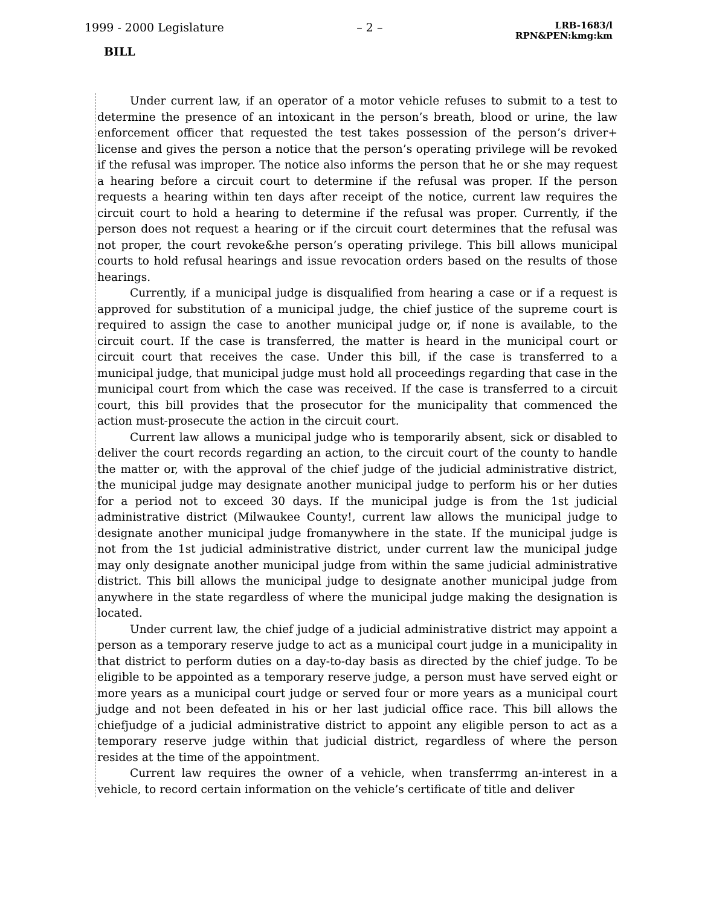1999 - 2000 Legislature – 2 – LRB-1683/l
RPN&PEN:kmg:km
BILL
Under current law, if an operator of a motor vehicle refuses to submit to a test to determine the presence of an intoxicant in the person’s breath, blood or urine, the law enforcement officer that requested the test takes possession of the person’s driver+ license and gives the person a notice that the person’s operating privilege will be revoked if the refusal was improper. The notice also informs the person that he or she may request a hearing before a circuit court to determine if the refusal was proper. If the person requests a hearing within ten days after receipt of the notice, current law requires the circuit court to hold a hearing to determine if the refusal was proper. Currently, if the person does not request a hearing or if the circuit court determines that the refusal was not proper, the court revoke&he person’s operating privilege. This bill allows municipal courts to hold refusal hearings and issue revocation orders based on the results of those hearings.
Currently, if a municipal judge is disqualified from hearing a case or if a request is approved for substitution of a municipal judge, the chief justice of the supreme court is required to assign the case to another municipal judge or, if none is available, to the circuit court. If the case is transferred, the matter is heard in the municipal court or circuit court that receives the case. Under this bill, if the case is transferred to a municipal judge, that municipal judge must hold all proceedings regarding that case in the municipal court from which the case was received. If the case is transferred to a circuit court, this bill provides that the prosecutor for the municipality that commenced the action must-prosecute the action in the circuit court.
Current law allows a municipal judge who is temporarily absent, sick or disabled to deliver the court records regarding an action, to the circuit court of the county to handle the matter or, with the approval of the chief judge of the judicial administrative district, the municipal judge may designate another municipal judge to perform his or her duties for a period not to exceed 30 days. If the municipal judge is from the 1st judicial administrative district (Milwaukee County!, current law allows the municipal judge to designate another municipal judge fromanywhere in the state. If the municipal judge is not from the 1st judicial administrative district, under current law the municipal judge may only designate another municipal judge from within the same judicial administrative district. This bill allows the municipal judge to designate another municipal judge from anywhere in the state regardless of where the municipal judge making the designation is located.
Under current law, the chief judge of a judicial administrative district may appoint a person as a temporary reserve judge to act as a municipal court judge in a municipality in that district to perform duties on a day-to-day basis as directed by the chief judge. To be eligible to be appointed as a temporary reserve judge, a person must have served eight or more years as a municipal court judge or served four or more years as a municipal court judge and not been defeated in his or her last judicial office race. This bill allows the chiefjudge of a judicial administrative district to appoint any eligible person to act as a temporary reserve judge within that judicial district, regardless of where the person resides at the time of the appointment.
Current law requires the owner of a vehicle, when transferrmg an-interest in a vehicle, to record certain information on the vehicle’s certificate of title and deliver